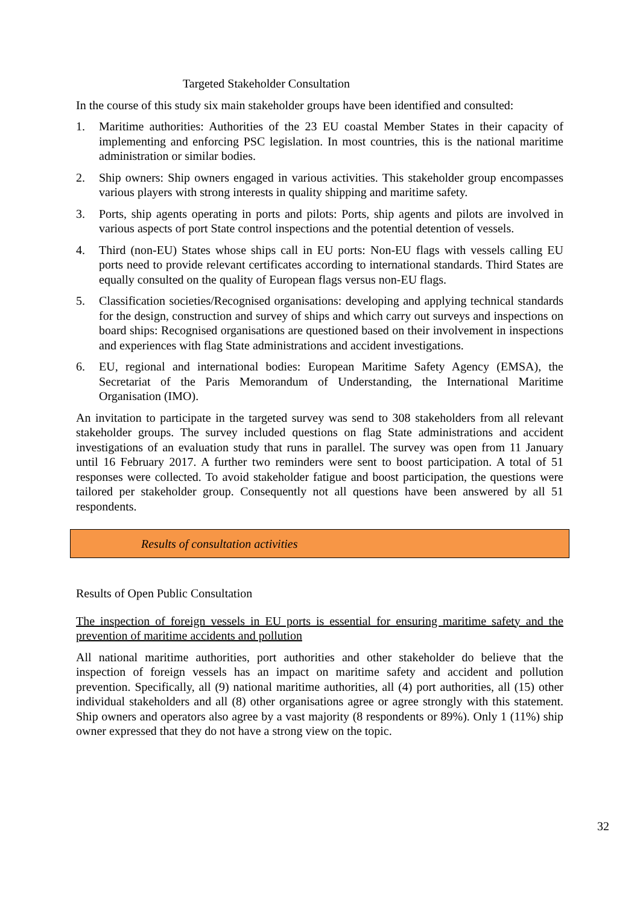Targeted Stakeholder Consultation
In the course of this study six main stakeholder groups have been identified and consulted:
1. Maritime authorities: Authorities of the 23 EU coastal Member States in their capacity of implementing and enforcing PSC legislation. In most countries, this is the national maritime administration or similar bodies.
2. Ship owners: Ship owners engaged in various activities. This stakeholder group encompasses various players with strong interests in quality shipping and maritime safety.
3. Ports, ship agents operating in ports and pilots: Ports, ship agents and pilots are involved in various aspects of port State control inspections and the potential detention of vessels.
4. Third (non-EU) States whose ships call in EU ports: Non-EU flags with vessels calling EU ports need to provide relevant certificates according to international standards. Third States are equally consulted on the quality of European flags versus non-EU flags.
5. Classification societies/Recognised organisations: developing and applying technical standards for the design, construction and survey of ships and which carry out surveys and inspections on board ships: Recognised organisations are questioned based on their involvement in inspections and experiences with flag State administrations and accident investigations.
6. EU, regional and international bodies: European Maritime Safety Agency (EMSA), the Secretariat of the Paris Memorandum of Understanding, the International Maritime Organisation (IMO).
An invitation to participate in the targeted survey was send to 308 stakeholders from all relevant stakeholder groups. The survey included questions on flag State administrations and accident investigations of an evaluation study that runs in parallel. The survey was open from 11 January until 16 February 2017. A further two reminders were sent to boost participation. A total of 51 responses were collected. To avoid stakeholder fatigue and boost participation, the questions were tailored per stakeholder group. Consequently not all questions have been answered by all 51 respondents.
Results of consultation activities
Results of Open Public Consultation
The inspection of foreign vessels in EU ports is essential for ensuring maritime safety and the prevention of maritime accidents and pollution
All national maritime authorities, port authorities and other stakeholder do believe that the inspection of foreign vessels has an impact on maritime safety and accident and pollution prevention. Specifically, all (9) national maritime authorities, all (4) port authorities, all (15) other individual stakeholders and all (8) other organisations agree or agree strongly with this statement. Ship owners and operators also agree by a vast majority (8 respondents or 89%). Only 1 (11%) ship owner expressed that they do not have a strong view on the topic.
32